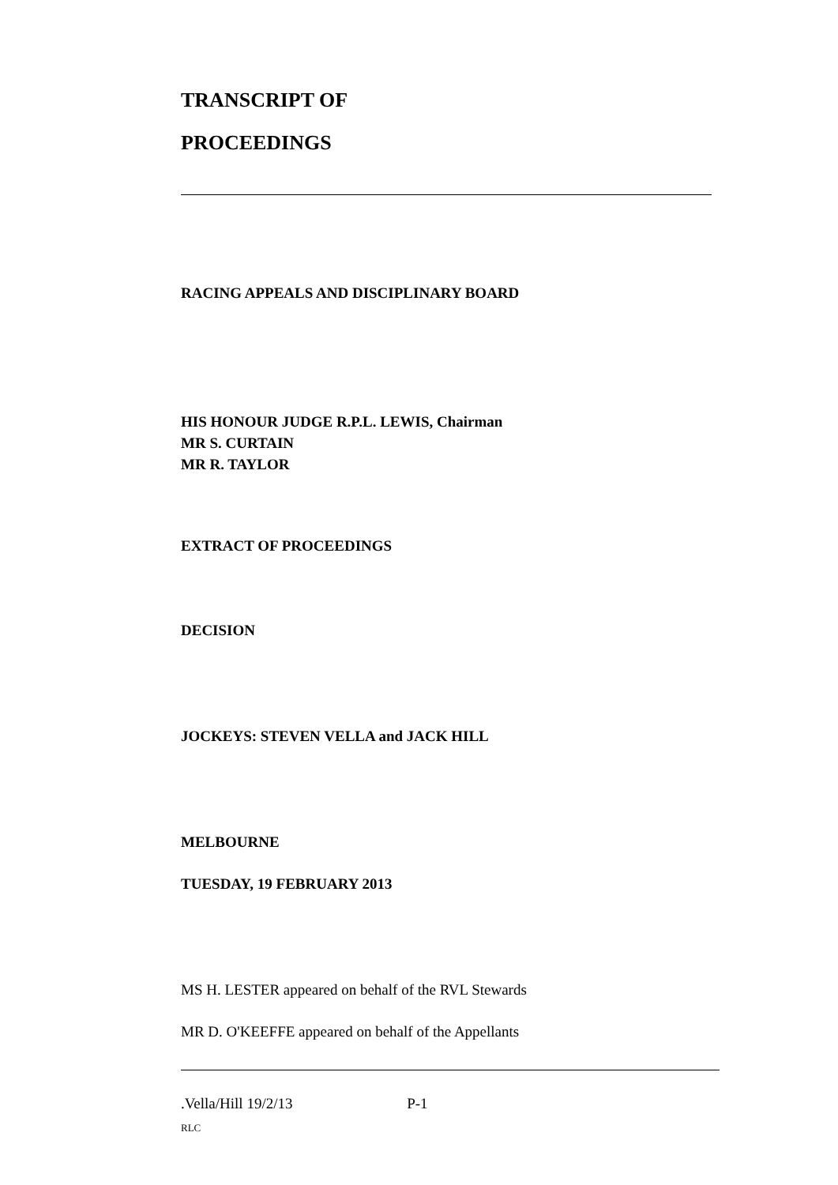TRANSCRIPT OF
PROCEEDINGS
RACING APPEALS AND DISCIPLINARY BOARD
HIS HONOUR JUDGE R.P.L. LEWIS, Chairman
MR S. CURTAIN
MR R. TAYLOR
EXTRACT OF PROCEEDINGS
DECISION
JOCKEYS: STEVEN VELLA and JACK HILL
MELBOURNE
TUESDAY, 19 FEBRUARY 2013
MS H. LESTER appeared on behalf of the RVL Stewards
MR D. O'KEEFFE appeared on behalf of the Appellants
.Vella/Hill 19/2/13 P-1
RLC